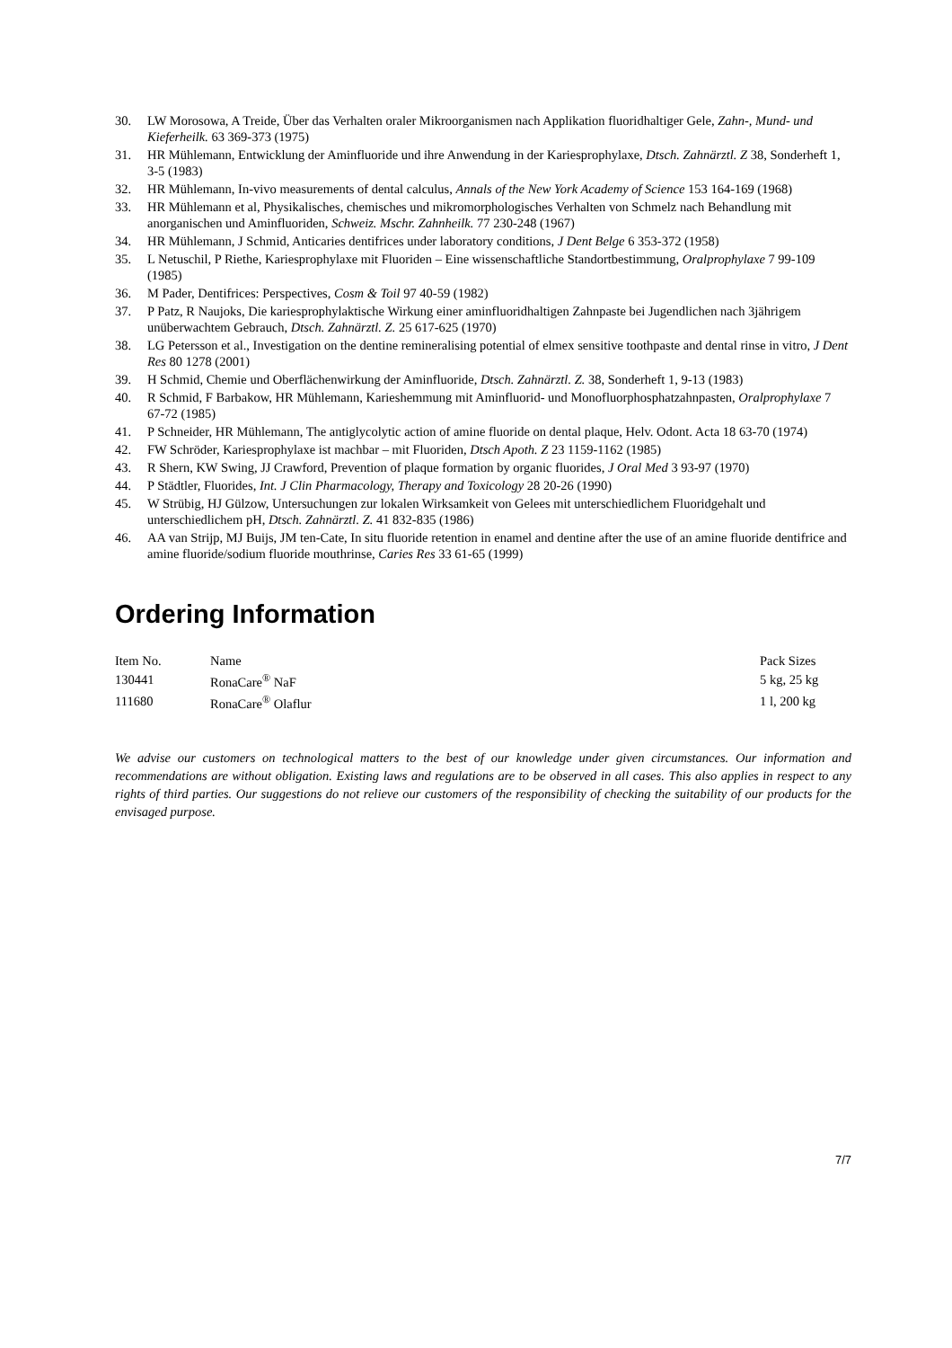30. LW Morosowa, A Treide, Über das Verhalten oraler Mikroorganismen nach Applikation fluoridhaltiger Gele, Zahn-, Mund- und Kieferheilk. 63 369-373 (1975)
31. HR Mühlemann, Entwicklung der Aminfluoride und ihre Anwendung in der Kariesprophylaxe, Dtsch. Zahnärztl. Z 38, Sonderheft 1, 3-5 (1983)
32. HR Mühlemann, In-vivo measurements of dental calculus, Annals of the New York Academy of Science 153 164-169 (1968)
33. HR Mühlemann et al, Physikalisches, chemisches und mikromorphologisches Verhalten von Schmelz nach Behandlung mit anorganischen und Aminfluoriden, Schweiz. Mschr. Zahnheilk. 77 230-248 (1967)
34. HR Mühlemann, J Schmid, Anticaries dentifrices under laboratory conditions, J Dent Belge 6 353-372 (1958)
35. L Netuschil, P Riethe, Kariesprophylaxe mit Fluoriden – Eine wissenschaftliche Standortbestimmung, Oralprophylaxe 7 99-109 (1985)
36. M Pader, Dentifrices: Perspectives, Cosm & Toil 97 40-59 (1982)
37. P Patz, R Naujoks, Die kariesprophylaktische Wirkung einer aminfluoridhaltigen Zahnpaste bei Jugendlichen nach 3jährigem unüberwachtem Gebrauch, Dtsch. Zahnärztl. Z. 25 617-625 (1970)
38. LG Petersson et al., Investigation on the dentine remineralising potential of elmex sensitive toothpaste and dental rinse in vitro, J Dent Res 80 1278 (2001)
39. H Schmid, Chemie und Oberflächenwirkung der Aminfluoride, Dtsch. Zahnärztl. Z. 38, Sonderheft 1, 9-13 (1983)
40. R Schmid, F Barbakow, HR Mühlemann, Karieshemmung mit Aminfluorid- und Monofluorphosphatzahnpasten, Oralprophylaxe 7 67-72 (1985)
41. P Schneider, HR Mühlemann, The antiglycolytic action of amine fluoride on dental plaque, Helv. Odont. Acta 18 63-70 (1974)
42. FW Schröder, Kariesprophylaxe ist machbar – mit Fluoriden, Dtsch Apoth. Z 23 1159-1162 (1985)
43. R Shern, KW Swing, JJ Crawford, Prevention of plaque formation by organic fluorides, J Oral Med 3 93-97 (1970)
44. P Städtler, Fluorides, Int. J Clin Pharmacology, Therapy and Toxicology 28 20-26 (1990)
45. W Strübig, HJ Gülzow, Untersuchungen zur lokalen Wirksamkeit von Gelees mit unterschiedlichem Fluoridgehalt und unterschiedlichem pH, Dtsch. Zahnärztl. Z. 41 832-835 (1986)
46. AA van Strijp, MJ Buijs, JM ten-Cate, In situ fluoride retention in enamel and dentine after the use of an amine fluoride dentifrice and amine fluoride/sodium fluoride mouthrinse, Caries Res 33 61-65 (1999)
Ordering Information
| Item No. | Name | Pack Sizes |
| --- | --- | --- |
| 130441 | RonaCare<sup>®</sup> NaF | 5 kg, 25 kg |
| 111680 | RonaCare<sup>®</sup> Olaflur | 1 l, 200 kg |
We advise our customers on technological matters to the best of our knowledge under given circumstances. Our information and recommendations are without obligation. Existing laws and regulations are to be observed in all cases. This also applies in respect to any rights of third parties. Our suggestions do not relieve our customers of the responsibility of checking the suitability of our products for the envisaged purpose.
7/7